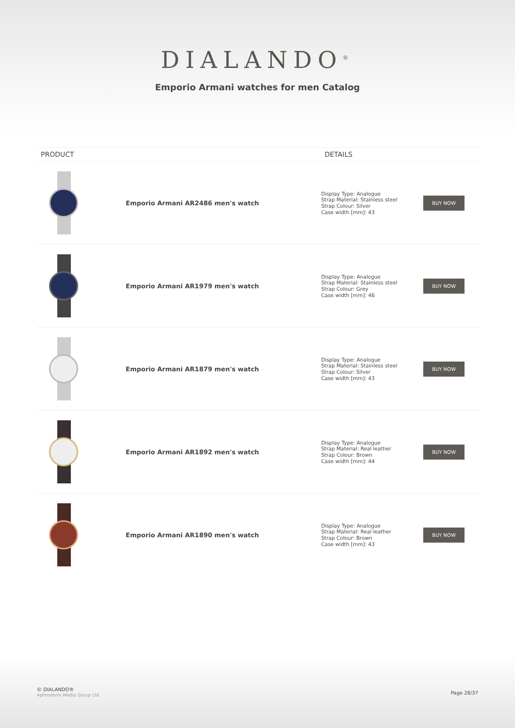DIALANDO<sup>®</sup>
Emporio Armani watches for men Catalog
| PRODUCT | | DETAILS | |
| --- | --- | --- | --- |
| | Emporio Armani AR2486 men's watch | Display Type: Analogue Strap Material: Stainless steel Strap Colour: Silver Case width [mm]: 43 | BUY NOW |
| | Emporio Armani AR1979 men's watch | Display Type: Analogue Strap Material: Stainless steel Strap Colour: Grey Case width [mm]: 46 | BUY NOW |
| | Emporio Armani AR1879 men's watch | Display Type: Analogue Strap Material: Stainless steel Strap Colour: Silver Case width [mm]: 43 | BUY NOW |
| | Emporio Armani AR1892 men's watch | Display Type: Analogue Strap Material: Real leather Strap Colour: Brown Case width [mm]: 44 | BUY NOW |
| | Emporio Armani AR1890 men's watch | Display Type: Analogue Strap Material: Real leather Strap Colour: Brown Case width [mm]: 43 | BUY NOW |
© DIALANDO®
Aphrodonis Media Group Ltd
Page 28/37